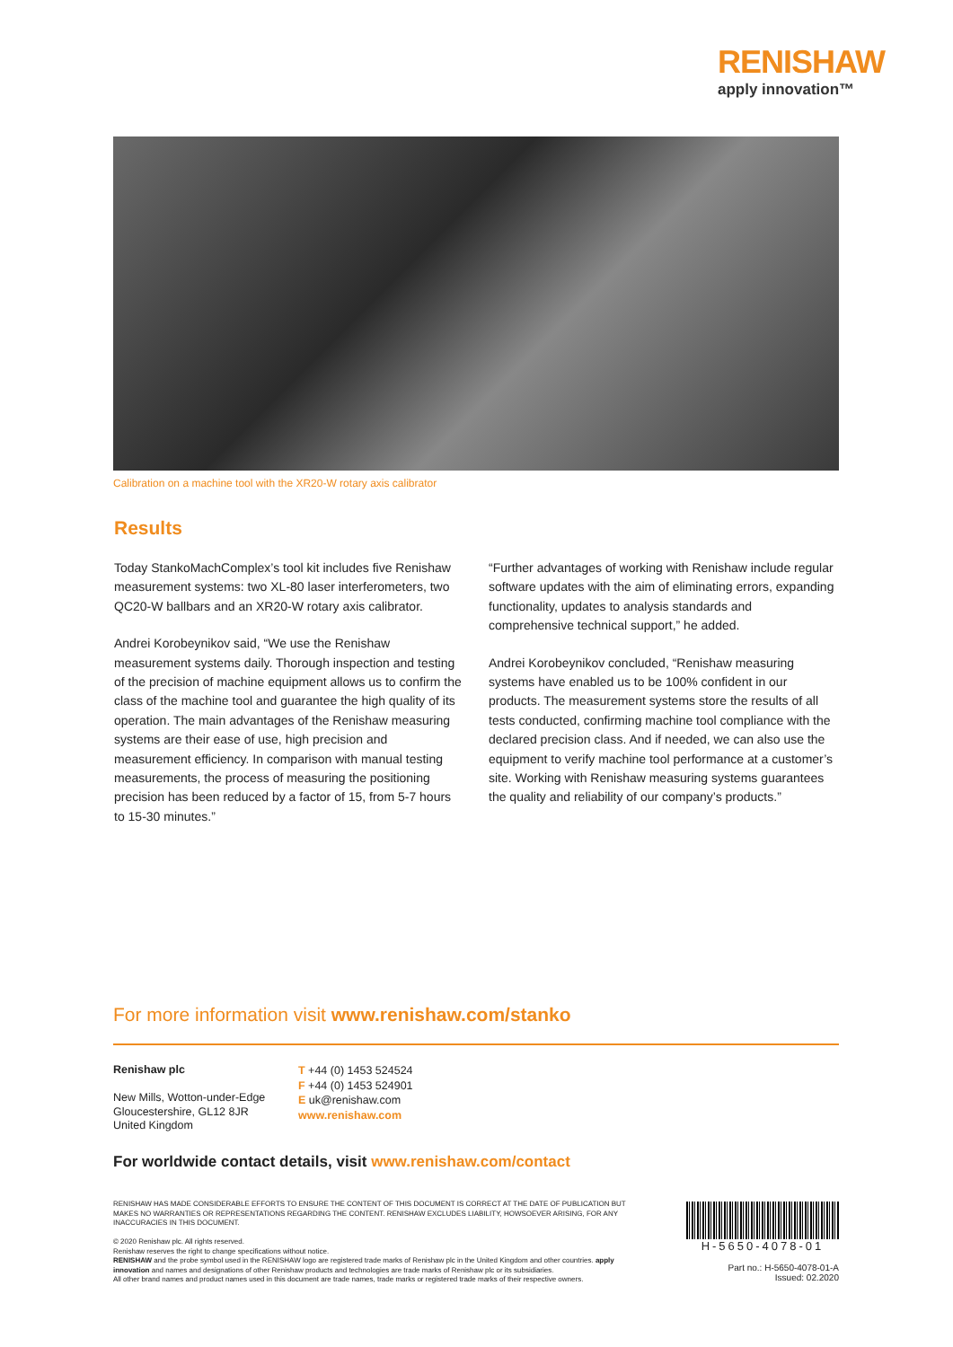RENISHAW
apply innovation™
Calibration on a machine tool with the XR20-W rotary axis calibrator
Results
Today StankoMachComplex’s tool kit includes five Renishaw measurement systems: two XL-80 laser interferometers, two QC20-W ballbars and an XR20-W rotary axis calibrator.
Andrei Korobeynikov said, “We use the Renishaw measurement systems daily. Thorough inspection and testing of the precision of machine equipment allows us to confirm the class of the machine tool and guarantee the high quality of its operation. The main advantages of the Renishaw measuring systems are their ease of use, high precision and measurement efficiency. In comparison with manual testing measurements, the process of measuring the positioning precision has been reduced by a factor of 15, from 5-7 hours to 15-30 minutes.”
“Further advantages of working with Renishaw include regular software updates with the aim of eliminating errors, expanding functionality, updates to analysis standards and comprehensive technical support,” he added.
Andrei Korobeynikov concluded, “Renishaw measuring systems have enabled us to be 100% confident in our products. The measurement systems store the results of all tests conducted, confirming machine tool compliance with the declared precision class. And if needed, we can also use the equipment to verify machine tool performance at a customer’s site. Working with Renishaw measuring systems guarantees the quality and reliability of our company’s products.”
For more information visit www.renishaw.com/stanko
Renishaw plc
New Mills, Wotton-under-Edge
Gloucestershire, GL12 8JR
United Kingdom
T +44 (0) 1453 524524
F +44 (0) 1453 524901
E uk@renishaw.com
www.renishaw.com
For worldwide contact details, visit www.renishaw.com/contact
RENISHAW HAS MADE CONSIDERABLE EFFORTS TO ENSURE THE CONTENT OF THIS DOCUMENT IS CORRECT AT THE DATE OF PUBLICATION BUT MAKES NO WARRANTIES OR REPRESENTATIONS REGARDING THE CONTENT. RENISHAW EXCLUDES LIABILITY, HOWSOEVER ARISING, FOR ANY INACCURACIES IN THIS DOCUMENT.
© 2020 Renishaw plc. All rights reserved.
Renishaw reserves the right to change specifications without notice.
RENISHAW and the probe symbol used in the RENISHAW logo are registered trade marks of Renishaw plc in the United Kingdom and other countries. apply innovation and names and designations of other Renishaw products and technologies are trade marks of Renishaw plc or its subsidiaries.
All other brand names and product names used in this document are trade names, trade marks or registered trade marks of their respective owners.
H-5650-4078-01
Part no.: H-5650-4078-01-A
Issued: 02.2020